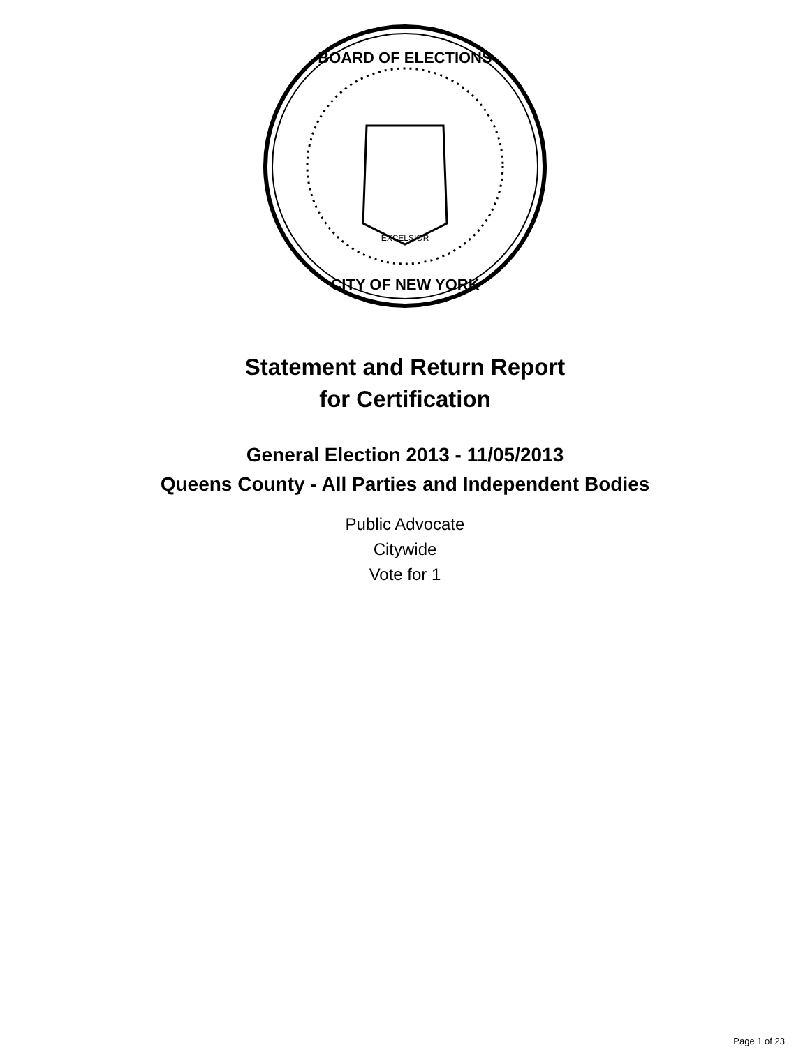BOARD OF ELECTIONS
CITY OF NEW YORK
EXCELSIOR
Statement and Return Report
for Certification
General Election 2013 - 11/05/2013
Queens County - All Parties and Independent Bodies
Public Advocate
Citywide
Vote for 1
Page 1 of 23